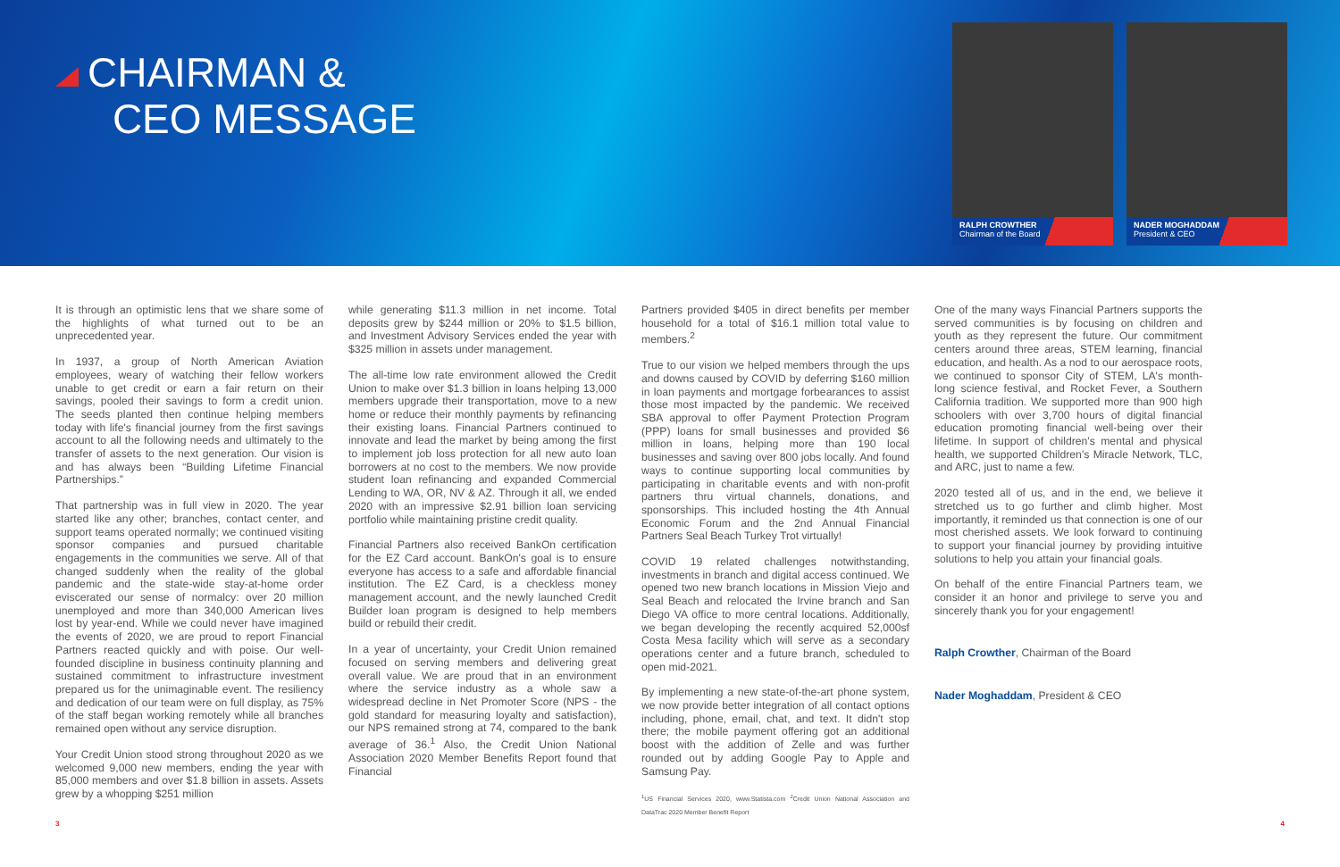CHAIRMAN &
CEO MESSAGE
RALPH CROWTHER
Chairman of the Board
NADER MOGHADDAM
President & CEO
It is through an optimistic lens that we share some of the highlights of what turned out to be an unprecedented year.
In 1937, a group of North American Aviation employees, weary of watching their fellow workers unable to get credit or earn a fair return on their savings, pooled their savings to form a credit union. The seeds planted then continue helping members today with life's financial journey from the first savings account to all the following needs and ultimately to the transfer of assets to the next generation. Our vision is and has always been “Building Lifetime Financial Partnerships.”
That partnership was in full view in 2020. The year started like any other; branches, contact center, and support teams operated normally; we continued visiting sponsor companies and pursued charitable engagements in the communities we serve. All of that changed suddenly when the reality of the global pandemic and the state-wide stay-at-home order eviscerated our sense of normalcy: over 20 million unemployed and more than 340,000 American lives lost by year-end. While we could never have imagined the events of 2020, we are proud to report Financial Partners reacted quickly and with poise. Our well-founded discipline in business continuity planning and sustained commitment to infrastructure investment prepared us for the unimaginable event. The resiliency and dedication of our team were on full display, as 75% of the staff began working remotely while all branches remained open without any service disruption.
Your Credit Union stood strong throughout 2020 as we welcomed 9,000 new members, ending the year with 85,000 members and over $1.8 billion in assets. Assets grew by a whopping $251 million
while generating $11.3 million in net income. Total deposits grew by $244 million or 20% to $1.5 billion, and Investment Advisory Services ended the year with $325 million in assets under management.
The all-time low rate environment allowed the Credit Union to make over $1.3 billion in loans helping 13,000 members upgrade their transportation, move to a new home or reduce their monthly payments by refinancing their existing loans. Financial Partners continued to innovate and lead the market by being among the first to implement job loss protection for all new auto loan borrowers at no cost to the members. We now provide student loan refinancing and expanded Commercial Lending to WA, OR, NV & AZ. Through it all, we ended 2020 with an impressive $2.91 billion loan servicing portfolio while maintaining pristine credit quality.
Financial Partners also received BankOn certification for the EZ Card account. BankOn's goal is to ensure everyone has access to a safe and affordable financial institution. The EZ Card, is a checkless money management account, and the newly launched Credit Builder loan program is designed to help members build or rebuild their credit.
In a year of uncertainty, your Credit Union remained focused on serving members and delivering great overall value. We are proud that in an environment where the service industry as a whole saw a widespread decline in Net Promoter Score (NPS - the gold standard for measuring loyalty and satisfaction), our NPS remained strong at 74, compared to the bank average of 36.<sup>1</sup> Also, the Credit Union National Association 2020 Member Benefits Report found that Financial
Partners provided $405 in direct benefits per member household for a total of $16.1 million total value to members.<sup>2</sup>
True to our vision we helped members through the ups and downs caused by COVID by deferring $160 million in loan payments and mortgage forbearances to assist those most impacted by the pandemic. We received SBA approval to offer Payment Protection Program (PPP) loans for small businesses and provided $6 million in loans, helping more than 190 local businesses and saving over 800 jobs locally. And found ways to continue supporting local communities by participating in charitable events and with non-profit partners thru virtual channels, donations, and sponsorships. This included hosting the 4th Annual Economic Forum and the 2nd Annual Financial Partners Seal Beach Turkey Trot virtually!
COVID 19 related challenges notwithstanding, investments in branch and digital access continued. We opened two new branch locations in Mission Viejo and Seal Beach and relocated the Irvine branch and San Diego VA office to more central locations. Additionally, we began developing the recently acquired 52,000sf Costa Mesa facility which will serve as a secondary operations center and a future branch, scheduled to open mid-2021.
By implementing a new state-of-the-art phone system, we now provide better integration of all contact options including, phone, email, chat, and text. It didn't stop there; the mobile payment offering got an additional boost with the addition of Zelle and was further rounded out by adding Google Pay to Apple and Samsung Pay.
<sup>1</sup> US Financial Services 2020, www.Statista.com <sup>2</sup>Credit Union National Association and DataTrac 2020 Member Benefit Report
One of the many ways Financial Partners supports the served communities is by focusing on children and youth as they represent the future. Our commitment centers around three areas, STEM learning, financial education, and health. As a nod to our aerospace roots, we continued to sponsor City of STEM, LA's month-long science festival, and Rocket Fever, a Southern California tradition. We supported more than 900 high schoolers with over 3,700 hours of digital financial education promoting financial well-being over their lifetime. In support of children's mental and physical health, we supported Children's Miracle Network, TLC, and ARC, just to name a few.
2020 tested all of us, and in the end, we believe it stretched us to go further and climb higher. Most importantly, it reminded us that connection is one of our most cherished assets. We look forward to continuing to support your financial journey by providing intuitive solutions to help you attain your financial goals.
On behalf of the entire Financial Partners team, we consider it an honor and privilege to serve you and sincerely thank you for your engagement!
Ralph Crowther, Chairman of the Board
Nader Moghaddam, President & CEO
3 4